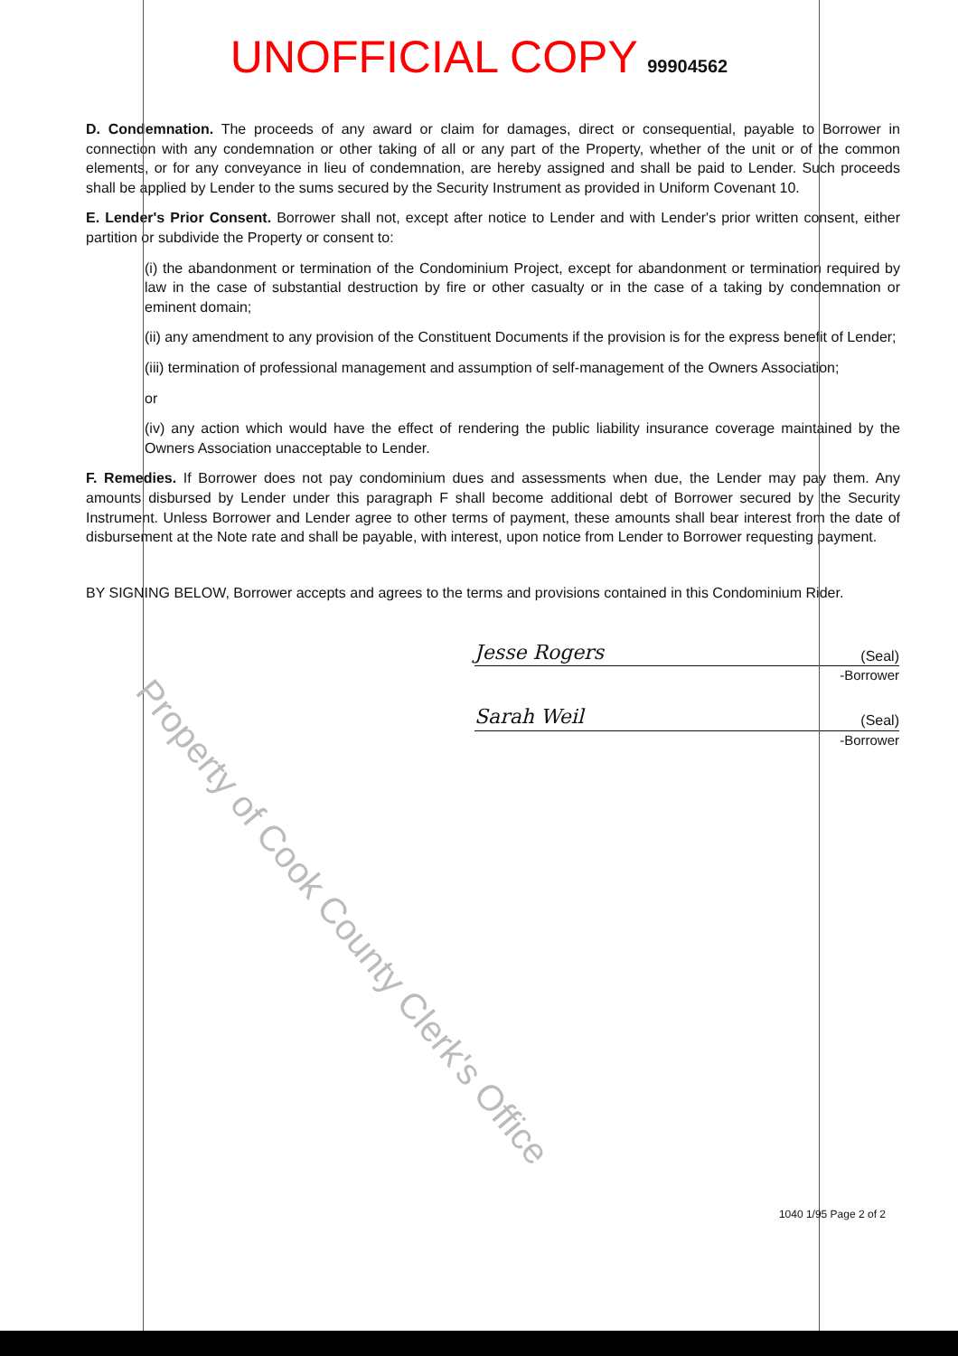UNOFFICIAL COPY 99904562
D. Condemnation. The proceeds of any award or claim for damages, direct or consequential, payable to Borrower in connection with any condemnation or other taking of all or any part of the Property, whether of the unit or of the common elements, or for any conveyance in lieu of condemnation, are hereby assigned and shall be paid to Lender. Such proceeds shall be applied by Lender to the sums secured by the Security Instrument as provided in Uniform Covenant 10.
E. Lender's Prior Consent. Borrower shall not, except after notice to Lender and with Lender's prior written consent, either partition or subdivide the Property or consent to:
(i) the abandonment or termination of the Condominium Project, except for abandonment or termination required by law in the case of substantial destruction by fire or other casualty or in the case of a taking by condemnation or eminent domain;
(ii) any amendment to any provision of the Constituent Documents if the provision is for the express benefit of Lender;
(iii) termination of professional management and assumption of self-management of the Owners Association;
or
(iv) any action which would have the effect of rendering the public liability insurance coverage maintained by the Owners Association unacceptable to Lender.
F. Remedies. If Borrower does not pay condominium dues and assessments when due, the Lender may pay them. Any amounts disbursed by Lender under this paragraph F shall become additional debt of Borrower secured by the Security Instrument. Unless Borrower and Lender agree to other terms of payment, these amounts shall bear interest from the date of disbursement at the Note rate and shall be payable, with interest, upon notice from Lender to Borrower requesting payment.
BY SIGNING BELOW, Borrower accepts and agrees to the terms and provisions contained in this Condominium Rider.
Jesse Rogers (Seal)
-Borrower
Sarah Weil (Seal)
-Borrower
1040 1/95 Page 2 of 2
Property of Cook County Clerk's Office